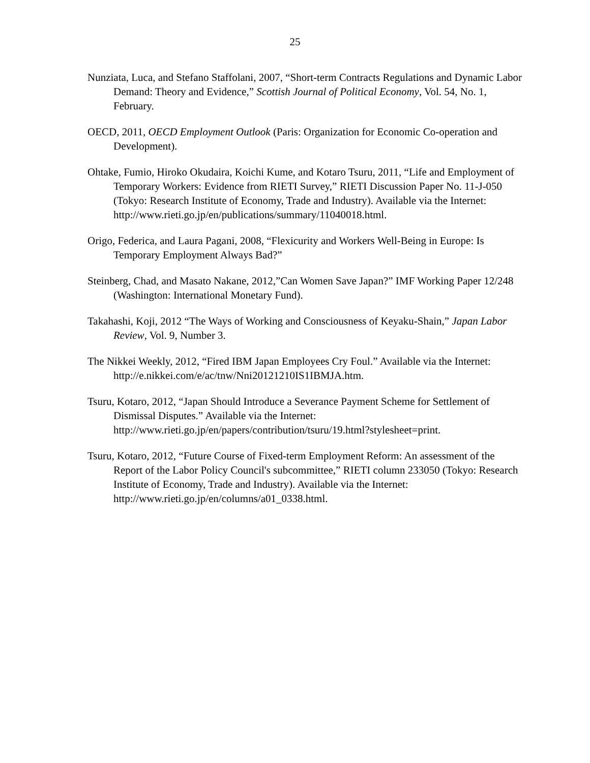25
Nunziata, Luca, and Stefano Staffolani, 2007, “Short-term Contracts Regulations and Dynamic Labor Demand: Theory and Evidence,” Scottish Journal of Political Economy, Vol. 54, No. 1, February.
OECD, 2011, OECD Employment Outlook (Paris: Organization for Economic Co-operation and Development).
Ohtake, Fumio, Hiroko Okudaira, Koichi Kume, and Kotaro Tsuru, 2011, “Life and Employment of Temporary Workers: Evidence from RIETI Survey,” RIETI Discussion Paper No. 11-J-050 (Tokyo: Research Institute of Economy, Trade and Industry). Available via the Internet:
http://www.rieti.go.jp/en/publications/summary/11040018.html.
Origo, Federica, and Laura Pagani, 2008, “Flexicurity and Workers Well-Being in Europe: Is Temporary Employment Always Bad?”
Steinberg, Chad, and Masato Nakane, 2012,”Can Women Save Japan?” IMF Working Paper 12/248 (Washington: International Monetary Fund).
Takahashi, Koji, 2012 “The Ways of Working and Consciousness of Keyaku-Shain,” Japan Labor Review, Vol. 9, Number 3.
The Nikkei Weekly, 2012, “Fired IBM Japan Employees Cry Foul.” Available via the Internet: http://e.nikkei.com/e/ac/tnw/Nni20121210IS1IBMJA.htm.
Tsuru, Kotaro, 2012, “Japan Should Introduce a Severance Payment Scheme for Settlement of Dismissal Disputes.” Available via the Internet:
http://www.rieti.go.jp/en/papers/contribution/tsuru/19.html?stylesheet=print.
Tsuru, Kotaro, 2012, “Future Course of Fixed-term Employment Reform: An assessment of the Report of the Labor Policy Council's subcommittee,” RIETI column 233050 (Tokyo: Research Institute of Economy, Trade and Industry). Available via the Internet: http://www.rieti.go.jp/en/columns/a01_0338.html.